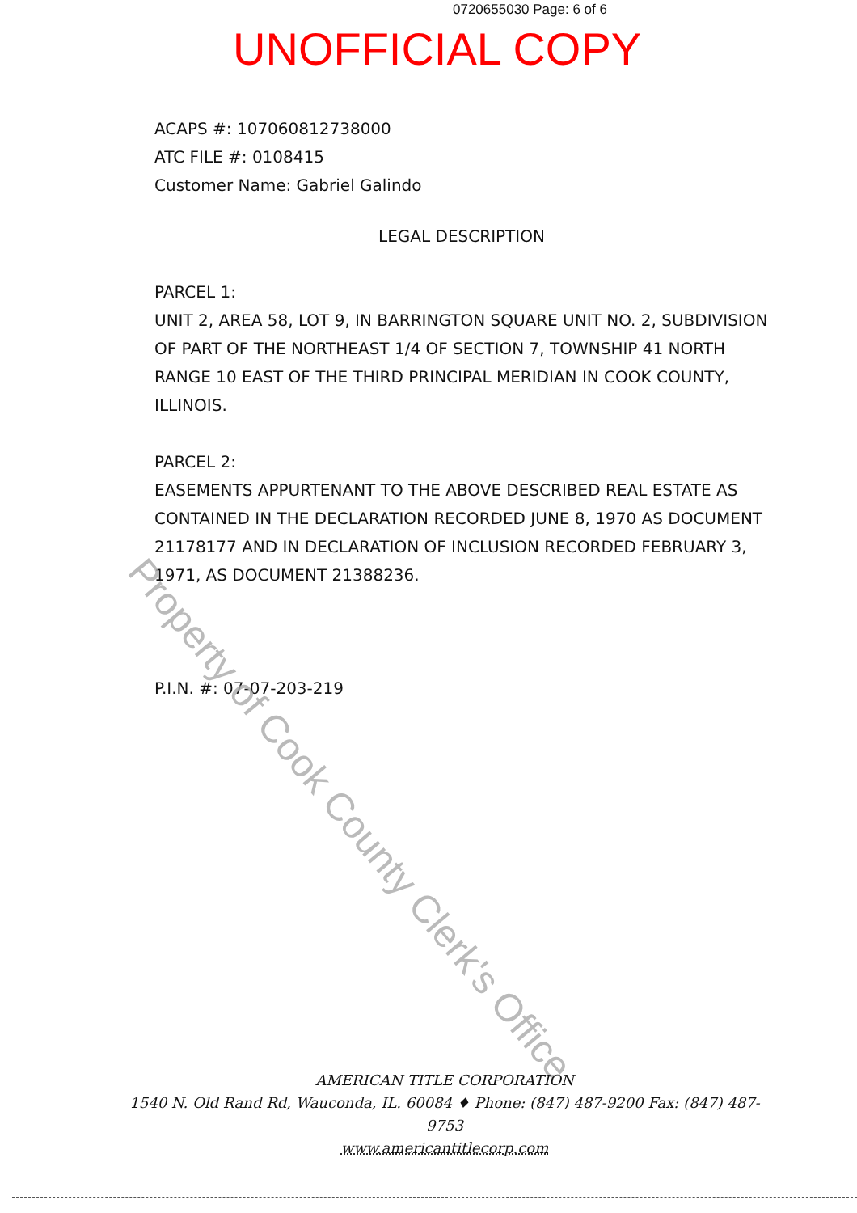0720655030 Page: 6 of 6
UNOFFICIAL COPY
ACAPS #: 107060812738000
ATC FILE #: 0108415
Customer Name: Gabriel Galindo
LEGAL DESCRIPTION
PARCEL 1:
UNIT 2, AREA 58, LOT 9, IN BARRINGTON SQUARE UNIT NO. 2, SUBDIVISION OF PART OF THE NORTHEAST 1/4 OF SECTION 7, TOWNSHIP 41 NORTH RANGE 10 EAST OF THE THIRD PRINCIPAL MERIDIAN IN COOK COUNTY, ILLINOIS.
PARCEL 2:
EASEMENTS APPURTENANT TO THE ABOVE DESCRIBED REAL ESTATE AS CONTAINED IN THE DECLARATION RECORDED JUNE 8, 1970 AS DOCUMENT 21178177 AND IN DECLARATION OF INCLUSION RECORDED FEBRUARY 3, 1971, AS DOCUMENT 21388236.
P.I.N. #: 07-07-203-219
Property of Cook County Clerk's Office
AMERICAN TITLE CORPORATION
1540 N. Old Rand Rd, Wauconda, IL. 60084 ♦ Phone: (847) 487-9200 Fax: (847) 487-9753
www.americantitlecorp.com